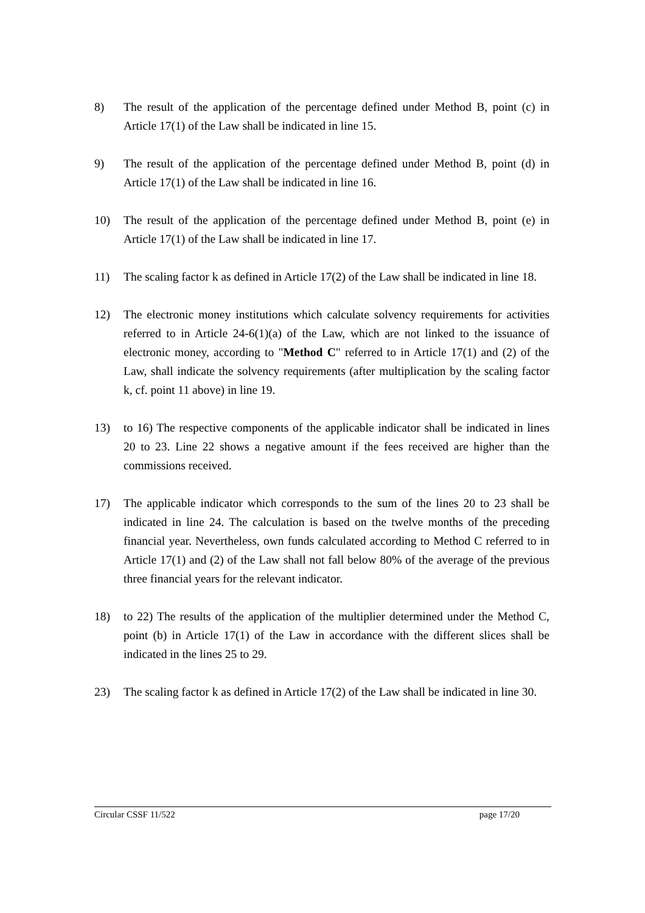8) The result of the application of the percentage defined under Method B, point (c) in Article 17(1) of the Law shall be indicated in line 15.
9) The result of the application of the percentage defined under Method B, point (d) in Article 17(1) of the Law shall be indicated in line 16.
10) The result of the application of the percentage defined under Method B, point (e) in Article 17(1) of the Law shall be indicated in line 17.
11) The scaling factor k as defined in Article 17(2) of the Law shall be indicated in line 18.
12) The electronic money institutions which calculate solvency requirements for activities referred to in Article 24-6(1)(a) of the Law, which are not linked to the issuance of electronic money, according to "Method C" referred to in Article 17(1) and (2) of the Law, shall indicate the solvency requirements (after multiplication by the scaling factor k, cf. point 11 above) in line 19.
13) to 16) The respective components of the applicable indicator shall be indicated in lines 20 to 23. Line 22 shows a negative amount if the fees received are higher than the commissions received.
17) The applicable indicator which corresponds to the sum of the lines 20 to 23 shall be indicated in line 24. The calculation is based on the twelve months of the preceding financial year. Nevertheless, own funds calculated according to Method C referred to in Article 17(1) and (2) of the Law shall not fall below 80% of the average of the previous three financial years for the relevant indicator.
18) to 22) The results of the application of the multiplier determined under the Method C, point (b) in Article 17(1) of the Law in accordance with the different slices shall be indicated in the lines 25 to 29.
23) The scaling factor k as defined in Article 17(2) of the Law shall be indicated in line 30.
Circular CSSF 11/522 page 17/20